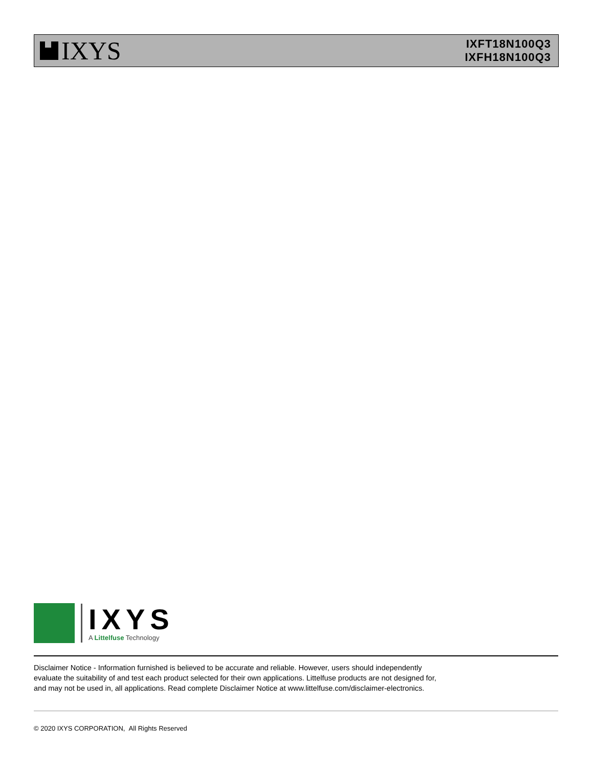IXYS
IXFT18N100Q3
IXFH18N100Q3
IXYS
A Littelfuse Technology
Disclaimer Notice - Information furnished is believed to be accurate and reliable. However, users should independently
evaluate the suitability of and test each product selected for their own applications. Littelfuse products are not designed for,
and may not be used in, all applications. Read complete Disclaimer Notice at www.littelfuse.com/disclaimer-electronics.
© 2020 IXYS CORPORATION, All Rights Reserved